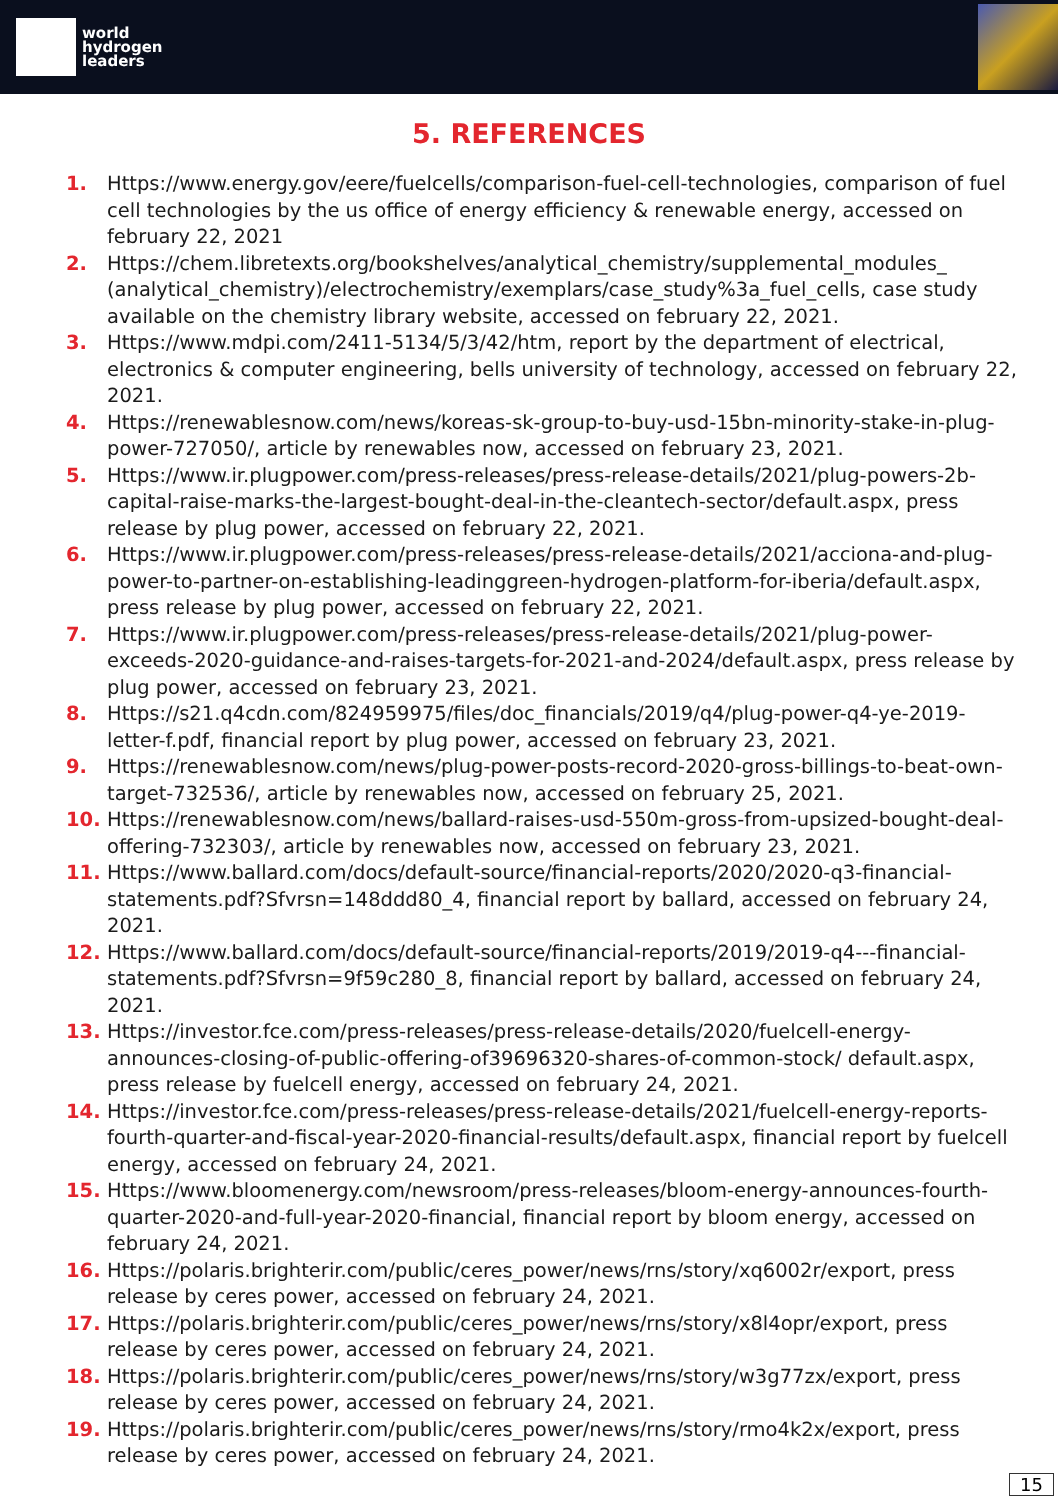world
hydrogen
leaders
5. REFERENCES
1. Https://www.energy.gov/eere/fuelcells/comparison-fuel-cell-technologies, comparison of fuel cell technologies by the us office of energy efficiency & renewable energy, accessed on february 22, 2021
2. Https://chem.libretexts.org/bookshelves/analytical_chemistry/supplemental_modules_ (analytical_chemistry)/electrochemistry/exemplars/case_study%3a_fuel_cells, case study available on the chemistry library website, accessed on february 22, 2021.
3. Https://www.mdpi.com/2411-5134/5/3/42/htm, report by the department of electrical, electronics & computer engineering, bells university of technology, accessed on february 22, 2021.
4. Https://renewablesnow.com/news/koreas-sk-group-to-buy-usd-15bn-minority-stake-in-plug-power-727050/, article by renewables now, accessed on february 23, 2021.
5. Https://www.ir.plugpower.com/press-releases/press-release-details/2021/plug-powers-2b-capital-raise-marks-the-largest-bought-deal-in-the-cleantech-sector/default.aspx, press release by plug power, accessed on february 22, 2021.
6. Https://www.ir.plugpower.com/press-releases/press-release-details/2021/acciona-and-plug-power-to-partner-on-establishing-leadinggreen-hydrogen-platform-for-iberia/default.aspx, press release by plug power, accessed on february 22, 2021.
7. Https://www.ir.plugpower.com/press-releases/press-release-details/2021/plug-power-exceeds-2020-guidance-and-raises-targets-for-2021-and-2024/default.aspx, press release by plug power, accessed on february 23, 2021.
8. Https://s21.q4cdn.com/824959975/files/doc_financials/2019/q4/plug-power-q4-ye-2019-letter-f.pdf, financial report by plug power, accessed on february 23, 2021.
9. Https://renewablesnow.com/news/plug-power-posts-record-2020-gross-billings-to-beat-own-target-732536/, article by renewables now, accessed on february 25, 2021.
10. Https://renewablesnow.com/news/ballard-raises-usd-550m-gross-from-upsized-bought-deal-offering-732303/, article by renewables now, accessed on february 23, 2021.
11. Https://www.ballard.com/docs/default-source/financial-reports/2020/2020-q3-financial-statements.pdf?Sfvrsn=148ddd80_4, financial report by ballard, accessed on february 24, 2021.
12. Https://www.ballard.com/docs/default-source/financial-reports/2019/2019-q4---financial-statements.pdf?Sfvrsn=9f59c280_8, financial report by ballard, accessed on february 24, 2021.
13. Https://investor.fce.com/press-releases/press-release-details/2020/fuelcell-energy-announces-closing-of-public-offering-of39696320-shares-of-common-stock/ default.aspx, press release by fuelcell energy, accessed on february 24, 2021.
14. Https://investor.fce.com/press-releases/press-release-details/2021/fuelcell-energy-reports-fourth-quarter-and-fiscal-year-2020-financial-results/default.aspx, financial report by fuelcell energy, accessed on february 24, 2021.
15. Https://www.bloomenergy.com/newsroom/press-releases/bloom-energy-announces-fourth-quarter-2020-and-full-year-2020-financial, financial report by bloom energy, accessed on february 24, 2021.
16. Https://polaris.brighterir.com/public/ceres_power/news/rns/story/xq6002r/export, press release by ceres power, accessed on february 24, 2021.
17. Https://polaris.brighterir.com/public/ceres_power/news/rns/story/x8l4opr/export, press release by ceres power, accessed on february 24, 2021.
18. Https://polaris.brighterir.com/public/ceres_power/news/rns/story/w3g77zx/export, press release by ceres power, accessed on february 24, 2021.
19. Https://polaris.brighterir.com/public/ceres_power/news/rns/story/rmo4k2x/export, press release by ceres power, accessed on february 24, 2021.
15